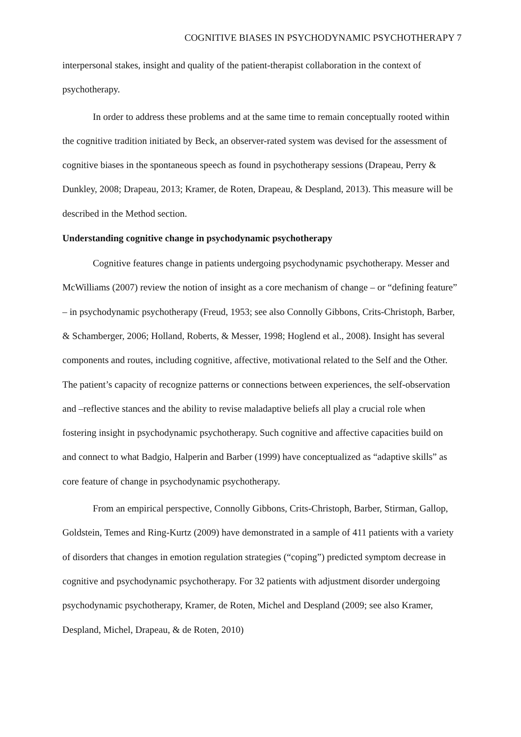COGNITIVE BIASES IN PSYCHODYNAMIC PSYCHOTHERAPY 7
interpersonal stakes, insight and quality of the patient-therapist collaboration in the context of psychotherapy.
In order to address these problems and at the same time to remain conceptually rooted within the cognitive tradition initiated by Beck, an observer-rated system was devised for the assessment of cognitive biases in the spontaneous speech as found in psychotherapy sessions (Drapeau, Perry & Dunkley, 2008; Drapeau, 2013; Kramer, de Roten, Drapeau, & Despland, 2013). This measure will be described in the Method section.
Understanding cognitive change in psychodynamic psychotherapy
Cognitive features change in patients undergoing psychodynamic psychotherapy. Messer and McWilliams (2007) review the notion of insight as a core mechanism of change – or “defining feature” – in psychodynamic psychotherapy (Freud, 1953; see also Connolly Gibbons, Crits-Christoph, Barber, & Schamberger, 2006; Holland, Roberts, & Messer, 1998; Hoglend et al., 2008). Insight has several components and routes, including cognitive, affective, motivational related to the Self and the Other. The patient’s capacity of recognize patterns or connections between experiences, the self-observation and –reflective stances and the ability to revise maladaptive beliefs all play a crucial role when fostering insight in psychodynamic psychotherapy. Such cognitive and affective capacities build on and connect to what Badgio, Halperin and Barber (1999) have conceptualized as “adaptive skills” as core feature of change in psychodynamic psychotherapy.
From an empirical perspective, Connolly Gibbons, Crits-Christoph, Barber, Stirman, Gallop, Goldstein, Temes and Ring-Kurtz (2009) have demonstrated in a sample of 411 patients with a variety of disorders that changes in emotion regulation strategies (“coping”) predicted symptom decrease in cognitive and psychodynamic psychotherapy. For 32 patients with adjustment disorder undergoing psychodynamic psychotherapy, Kramer, de Roten, Michel and Despland (2009; see also Kramer, Despland, Michel, Drapeau, & de Roten, 2010)